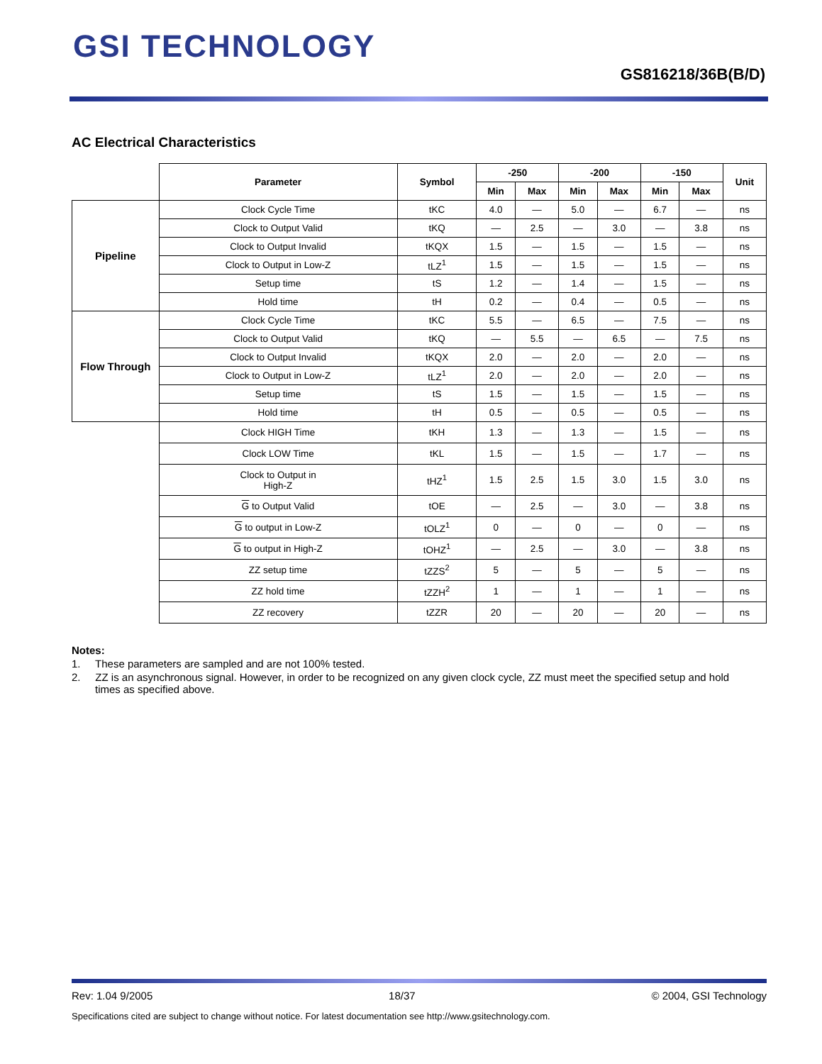GSI TECHNOLOGY
GS816218/36B(B/D)
AC Electrical Characteristics
| | Parameter | Symbol | -250 | | -200 | | -150 | | Unit |
| --- | --- | --- | --- | --- | --- | --- | --- | --- | --- |
| | | | Min | Max | Min | Max | Min | Max | |
| Pipeline | Clock Cycle Time | tKC | 4.0 | — | 5.0 | — | 6.7 | — | ns |
| | Clock to Output Valid | tKQ | — | 2.5 | — | 3.0 | — | 3.8 | ns |
| | Clock to Output Invalid | tKQX | 1.5 | — | 1.5 | — | 1.5 | — | ns |
| | Clock to Output in Low-Z | tLZ<sup>1</sup> | 1.5 | — | 1.5 | — | 1.5 | — | ns |
| | Setup time | tS | 1.2 | — | 1.4 | — | 1.5 | — | ns |
| | Hold time | tH | 0.2 | — | 0.4 | — | 0.5 | — | ns |
| Flow Through | Clock Cycle Time | tKC | 5.5 | — | 6.5 | — | 7.5 | — | ns |
| | Clock to Output Valid | tKQ | — | 5.5 | — | 6.5 | — | 7.5 | ns |
| | Clock to Output Invalid | tKQX | 2.0 | — | 2.0 | — | 2.0 | — | ns |
| | Clock to Output in Low-Z | tLZ<sup>1</sup> | 2.0 | — | 2.0 | — | 2.0 | — | ns |
| | Setup time | tS | 1.5 | — | 1.5 | — | 1.5 | — | ns |
| | Hold time | tH | 0.5 | — | 0.5 | — | 0.5 | — | ns |
| | Clock HIGH Time | tKH | 1.3 | — | 1.3 | — | 1.5 | — | ns |
| | Clock LOW Time | tKL | 1.5 | — | 1.5 | — | 1.7 | — | ns |
| | Clock to Output in High-Z | tHZ<sup>1</sup> | 1.5 | 2.5 | 1.5 | 3.0 | 1.5 | 3.0 | ns |
| | G to Output Valid | tOE | — | 2.5 | — | 3.0 | — | 3.8 | ns |
| | G to output in Low-Z | tOLZ<sup>1</sup> | 0 | — | 0 | — | 0 | — | ns |
| | G to output in High-Z | tOHZ<sup>1</sup> | — | 2.5 | — | 3.0 | — | 3.8 | ns |
| | ZZ setup time | tZZS<sup>2</sup> | 5 | — | 5 | — | 5 | — | ns |
| | ZZ hold time | tZZH<sup>2</sup> | 1 | — | 1 | — | 1 | — | ns |
| | ZZ recovery | tZZR | 20 | — | 20 | — | 20 | — | ns |
Notes:
1. These parameters are sampled and are not 100% tested.
2. ZZ is an asynchronous signal. However, in order to be recognized on any given clock cycle, ZZ must meet the specified setup and hold times as specified above.
Rev: 1.04 9/2005 18/37 © 2004, GSI Technology
Specifications cited are subject to change without notice. For latest documentation see http://www.gsitechnology.com.